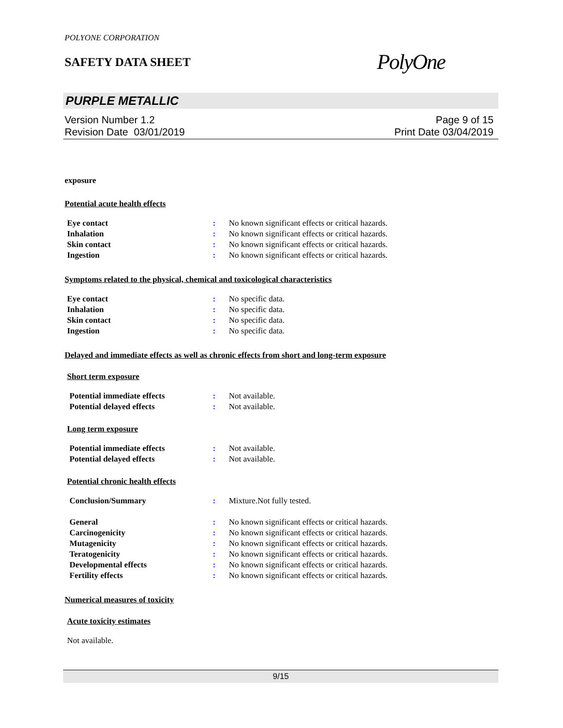POLYONE CORPORATION
SAFETY DATA SHEET
PolyOne
PURPLE METALLIC
Version Number 1.2
Revision Date 03/01/2019
Page 9 of 15
Print Date 03/04/2019
exposure
Potential acute health effects
| Eye contact | : | No known significant effects or critical hazards. |
| Inhalation | : | No known significant effects or critical hazards. |
| Skin contact | : | No known significant effects or critical hazards. |
| Ingestion | : | No known significant effects or critical hazards. |
Symptoms related to the physical, chemical and toxicological characteristics
| Eye contact | : | No specific data. |
| Inhalation | : | No specific data. |
| Skin contact | : | No specific data. |
| Ingestion | : | No specific data. |
Delayed and immediate effects as well as chronic effects from short and long-term exposure
Short term exposure
| Potential immediate effects | : | Not available. |
| Potential delayed effects | : | Not available. |
Long term exposure
| Potential immediate effects | : | Not available. |
| Potential delayed effects | : | Not available. |
Potential chronic health effects
| Conclusion/Summary | : | Mixture.Not fully tested. |
| General | : | No known significant effects or critical hazards. |
| Carcinogenicity | : | No known significant effects or critical hazards. |
| Mutagenicity | : | No known significant effects or critical hazards. |
| Teratogenicity | : | No known significant effects or critical hazards. |
| Developmental effects | : | No known significant effects or critical hazards. |
| Fertility effects | : | No known significant effects or critical hazards. |
Numerical measures of toxicity
Acute toxicity estimates
Not available.
9/15